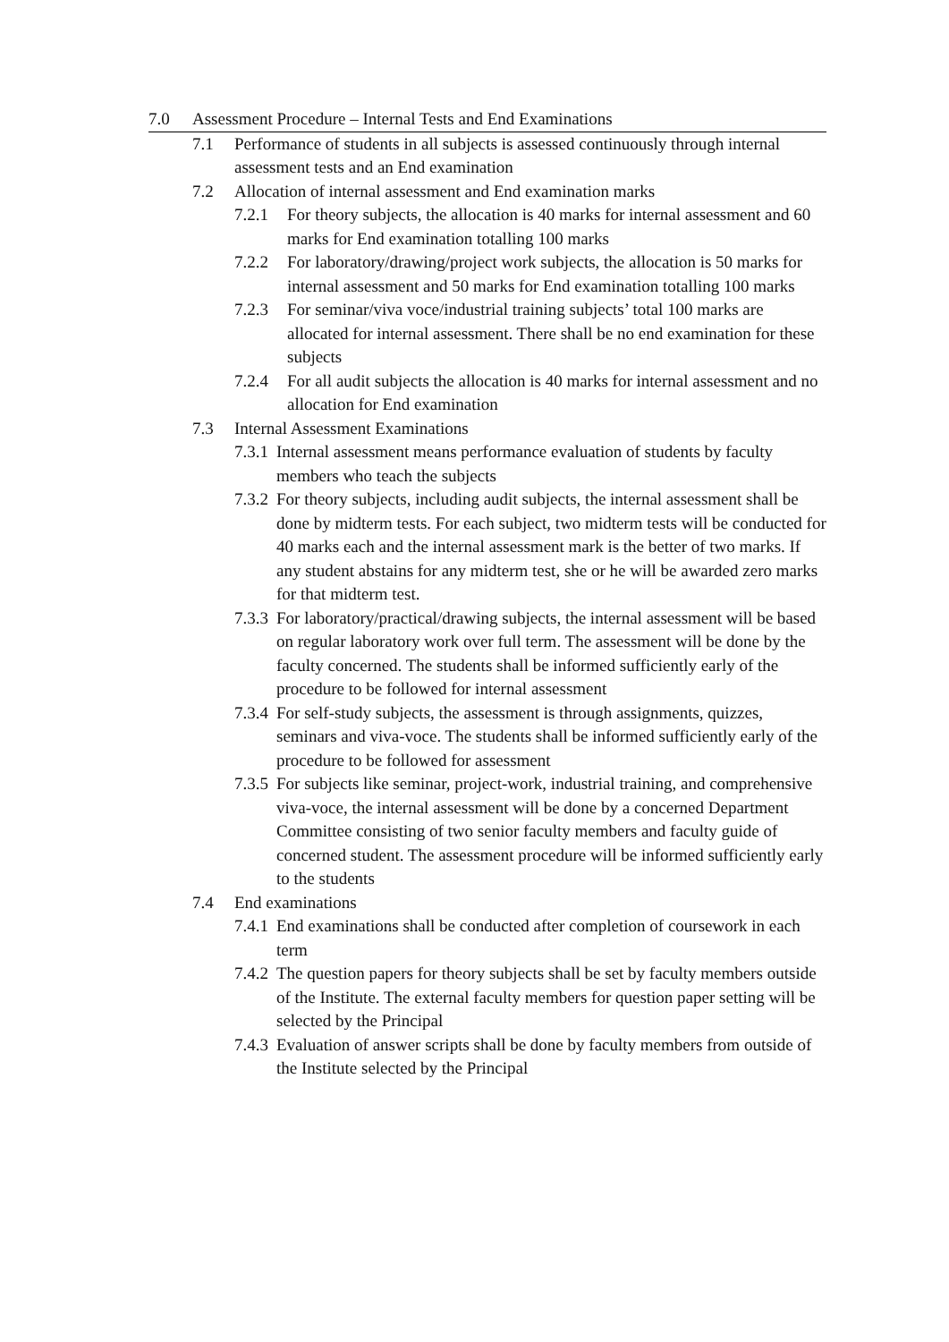7.0 Assessment Procedure – Internal Tests and End Examinations
7.1 Performance of students in all subjects is assessed continuously through internal assessment tests and an End examination
7.2 Allocation of internal assessment and End examination marks
7.2.1 For theory subjects, the allocation is 40 marks for internal assessment and 60 marks for End examination totalling 100 marks
7.2.2 For laboratory/drawing/project work subjects, the allocation is 50 marks for internal assessment and 50 marks for End examination totalling 100 marks
7.2.3 For seminar/viva voce/industrial training subjects’ total 100 marks are allocated for internal assessment. There shall be no end examination for these subjects
7.2.4 For all audit subjects the allocation is 40 marks for internal assessment and no allocation for End examination
7.3 Internal Assessment Examinations
7.3.1 Internal assessment means performance evaluation of students by faculty members who teach the subjects
7.3.2 For theory subjects, including audit subjects, the internal assessment shall be done by midterm tests. For each subject, two midterm tests will be conducted for 40 marks each and the internal assessment mark is the better of two marks. If any student abstains for any midterm test, she or he will be awarded zero marks for that midterm test.
7.3.3 For laboratory/practical/drawing subjects, the internal assessment will be based on regular laboratory work over full term. The assessment will be done by the faculty concerned. The students shall be informed sufficiently early of the procedure to be followed for internal assessment
7.3.4 For self-study subjects, the assessment is through assignments, quizzes, seminars and viva-voce. The students shall be informed sufficiently early of the procedure to be followed for assessment
7.3.5 For subjects like seminar, project-work, industrial training, and comprehensive viva-voce, the internal assessment will be done by a concerned Department Committee consisting of two senior faculty members and faculty guide of concerned student. The assessment procedure will be informed sufficiently early to the students
7.4 End examinations
7.4.1 End examinations shall be conducted after completion of coursework in each term
7.4.2 The question papers for theory subjects shall be set by faculty members outside of the Institute. The external faculty members for question paper setting will be selected by the Principal
7.4.3 Evaluation of answer scripts shall be done by faculty members from outside of the Institute selected by the Principal